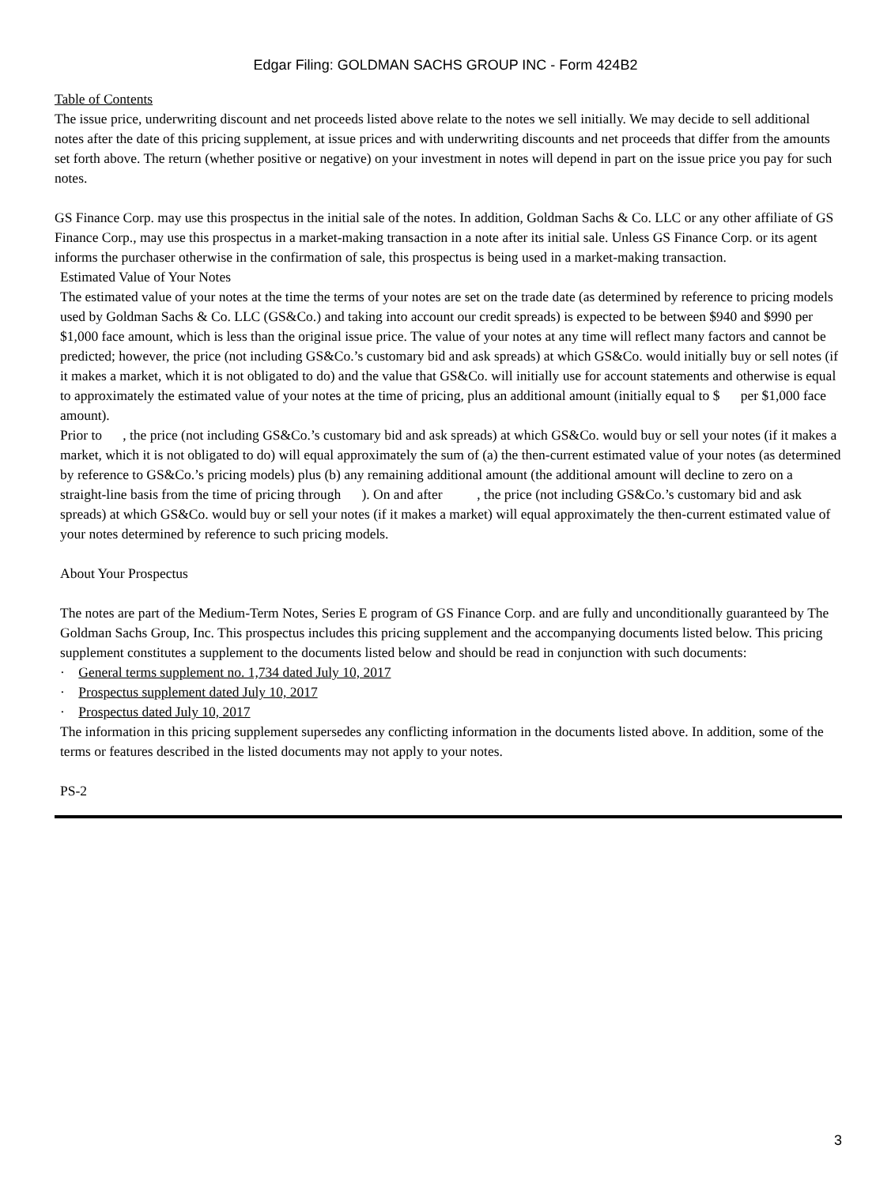Edgar Filing: GOLDMAN SACHS GROUP INC - Form 424B2
Table of Contents
The issue price, underwriting discount and net proceeds listed above relate to the notes we sell initially. We may decide to sell additional notes after the date of this pricing supplement, at issue prices and with underwriting discounts and net proceeds that differ from the amounts set forth above. The return (whether positive or negative) on your investment in notes will depend in part on the issue price you pay for such notes.
GS Finance Corp. may use this prospectus in the initial sale of the notes. In addition, Goldman Sachs & Co. LLC or any other affiliate of GS Finance Corp., may use this prospectus in a market-making transaction in a note after its initial sale. Unless GS Finance Corp. or its agent informs the purchaser otherwise in the confirmation of sale, this prospectus is being used in a market-making transaction.
Estimated Value of Your Notes
The estimated value of your notes at the time the terms of your notes are set on the trade date (as determined by reference to pricing models used by Goldman Sachs & Co. LLC (GS&Co.) and taking into account our credit spreads) is expected to be between $940 and $990 per $1,000 face amount, which is less than the original issue price. The value of your notes at any time will reflect many factors and cannot be predicted; however, the price (not including GS&Co.’s customary bid and ask spreads) at which GS&Co. would initially buy or sell notes (if it makes a market, which it is not obligated to do) and the value that GS&Co. will initially use for account statements and otherwise is equal to approximately the estimated value of your notes at the time of pricing, plus an additional amount (initially equal to $ per $1,000 face amount).
Prior to , the price (not including GS&Co.’s customary bid and ask spreads) at which GS&Co. would buy or sell your notes (if it makes a market, which it is not obligated to do) will equal approximately the sum of (a) the then-current estimated value of your notes (as determined by reference to GS&Co.’s pricing models) plus (b) any remaining additional amount (the additional amount will decline to zero on a straight-line basis from the time of pricing through ). On and after , the price (not including GS&Co.’s customary bid and ask spreads) at which GS&Co. would buy or sell your notes (if it makes a market) will equal approximately the then-current estimated value of your notes determined by reference to such pricing models.
About Your Prospectus
The notes are part of the Medium-Term Notes, Series E program of GS Finance Corp. and are fully and unconditionally guaranteed by The Goldman Sachs Group, Inc. This prospectus includes this pricing supplement and the accompanying documents listed below. This pricing supplement constitutes a supplement to the documents listed below and should be read in conjunction with such documents:
· General terms supplement no. 1,734 dated July 10, 2017
· Prospectus supplement dated July 10, 2017
· Prospectus dated July 10, 2017
The information in this pricing supplement supersedes any conflicting information in the documents listed above. In addition, some of the terms or features described in the listed documents may not apply to your notes.
PS-2
3